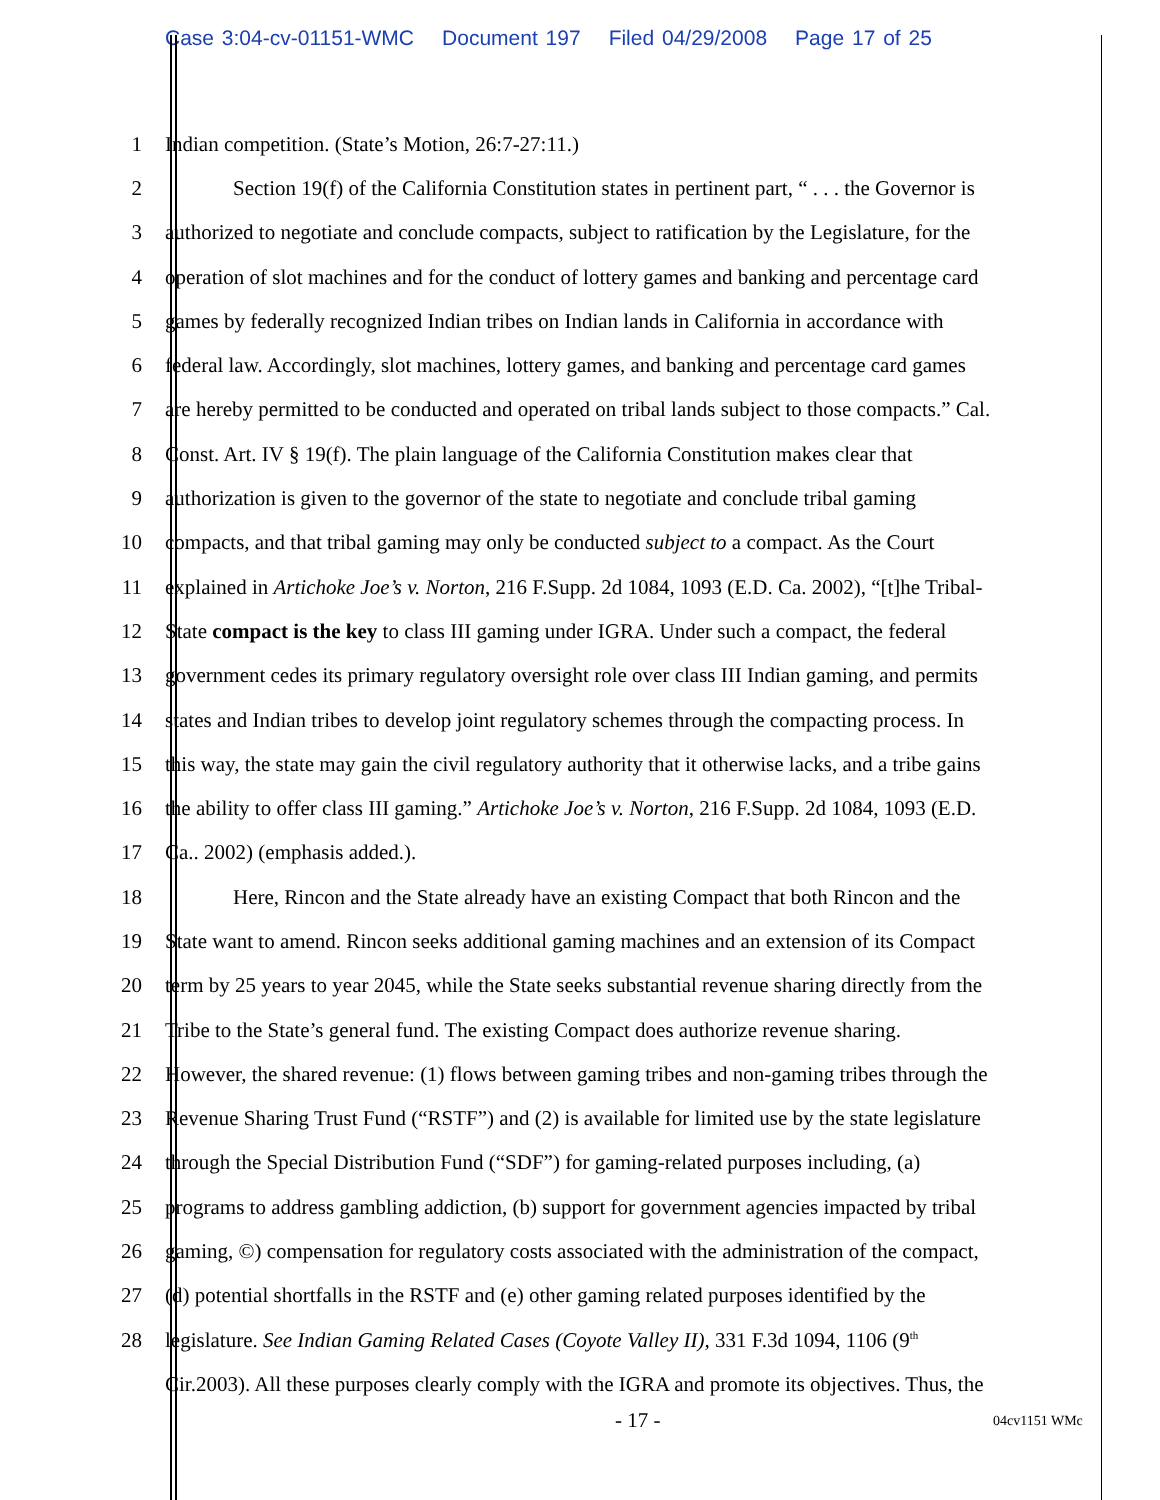Case 3:04-cv-01151-WMC Document 197 Filed 04/29/2008 Page 17 of 25
1 Indian competition. (State’s Motion, 26:7-27:11.)
2 Section 19(f) of the California Constitution states in pertinent part, “ . . . the Governor is
3 authorized to negotiate and conclude compacts, subject to ratification by the Legislature, for the
4 operation of slot machines and for the conduct of lottery games and banking and percentage card
5 games by federally recognized Indian tribes on Indian lands in California in accordance with
6 federal law. Accordingly, slot machines, lottery games, and banking and percentage card games
7 are hereby permitted to be conducted and operated on tribal lands subject to those compacts.” Cal.
8 Const. Art. IV § 19(f). The plain language of the California Constitution makes clear that
9 authorization is given to the governor of the state to negotiate and conclude tribal gaming
10 compacts, and that tribal gaming may only be conducted subject to a compact. As the Court
11 explained in Artichoke Joe’s v. Norton, 216 F.Supp. 2d 1084, 1093 (E.D. Ca. 2002), “[t]he Tribal-
12 State compact is the key to class III gaming under IGRA. Under such a compact, the federal
13 government cedes its primary regulatory oversight role over class III Indian gaming, and permits
14 states and Indian tribes to develop joint regulatory schemes through the compacting process. In
15 this way, the state may gain the civil regulatory authority that it otherwise lacks, and a tribe gains
16 the ability to offer class III gaming.” Artichoke Joe’s v. Norton, 216 F.Supp. 2d 1084, 1093 (E.D.
17 Ca.. 2002) (emphasis added.).
18 Here, Rincon and the State already have an existing Compact that both Rincon and the
19 State want to amend. Rincon seeks additional gaming machines and an extension of its Compact
20 term by 25 years to year 2045, while the State seeks substantial revenue sharing directly from the
21 Tribe to the State’s general fund. The existing Compact does authorize revenue sharing.
22 However, the shared revenue: (1) flows between gaming tribes and non-gaming tribes through the
23 Revenue Sharing Trust Fund (“RSTF”) and (2) is available for limited use by the state legislature
24 through the Special Distribution Fund (“SDF”) for gaming-related purposes including, (a)
25 programs to address gambling addiction, (b) support for government agencies impacted by tribal
26 gaming, ©) compensation for regulatory costs associated with the administration of the compact,
27 (d) potential shortfalls in the RSTF and (e) other gaming related purposes identified by the
28 legislature. See Indian Gaming Related Cases (Coyote Valley II), 331 F.3d 1094, 1106 (9<sup>th</sup>
Cir.2003). All these purposes clearly comply with the IGRA and promote its objectives. Thus, the
- 17 - 04cv1151 WMc